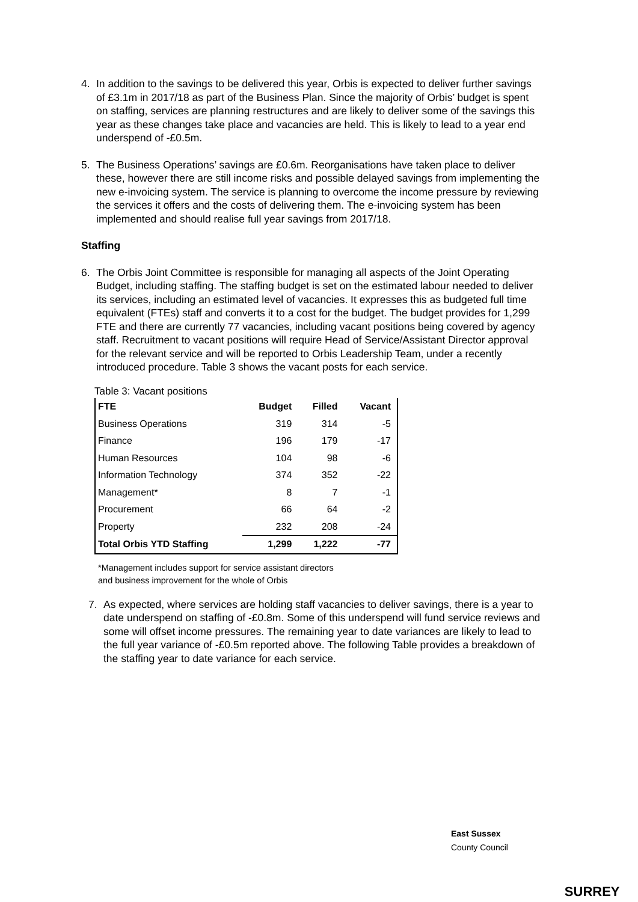4. In addition to the savings to be delivered this year, Orbis is expected to deliver further savings of £3.1m in 2017/18 as part of the Business Plan. Since the majority of Orbis’ budget is spent on staffing, services are planning restructures and are likely to deliver some of the savings this year as these changes take place and vacancies are held. This is likely to lead to a year end underspend of -£0.5m.
5. The Business Operations’ savings are £0.6m. Reorganisations have taken place to deliver these, however there are still income risks and possible delayed savings from implementing the new e-invoicing system. The service is planning to overcome the income pressure by reviewing the services it offers and the costs of delivering them. The e-invoicing system has been implemented and should realise full year savings from 2017/18.
Staffing
6. The Orbis Joint Committee is responsible for managing all aspects of the Joint Operating Budget, including staffing. The staffing budget is set on the estimated labour needed to deliver its services, including an estimated level of vacancies. It expresses this as budgeted full time equivalent (FTEs) staff and converts it to a cost for the budget. The budget provides for 1,299 FTE and there are currently 77 vacancies, including vacant positions being covered by agency staff. Recruitment to vacant positions will require Head of Service/Assistant Director approval for the relevant service and will be reported to Orbis Leadership Team, under a recently introduced procedure. Table 3 shows the vacant posts for each service.
Table 3: Vacant positions
| FTE | Budget | Filled | Vacant |
| --- | --- | --- | --- |
| Business Operations | 319 | 314 | -5 |
| Finance | 196 | 179 | -17 |
| Human Resources | 104 | 98 | -6 |
| Information Technology | 374 | 352 | -22 |
| Management* | 8 | 7 | -1 |
| Procurement | 66 | 64 | -2 |
| Property | 232 | 208 | -24 |
| Total Orbis YTD Staffing | 1,299 | 1,222 | -77 |
*Management includes support for service assistant directors
and business improvement for the whole of Orbis
7. As expected, where services are holding staff vacancies to deliver savings, there is a year to date underspend on staffing of -£0.8m. Some of this underspend will fund service reviews and some will offset income pressures. The remaining year to date variances are likely to lead to the full year variance of -£0.5m reported above. The following Table provides a breakdown of the staffing year to date variance for each service.
East Sussex
County Council SURREY